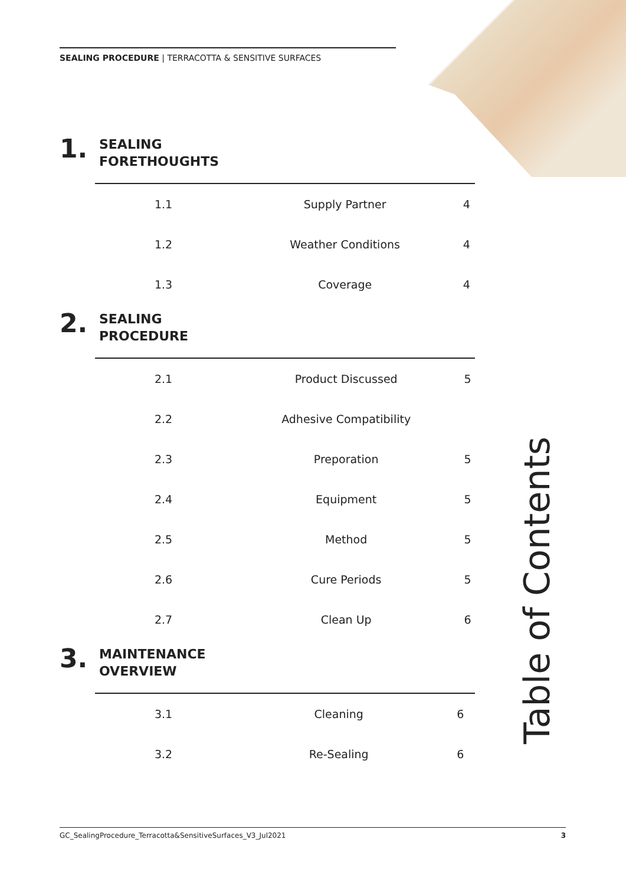SEALING PROCEDURE | TERRACOTTA & SENSITIVE SURFACES
1.
SEALING
FORETHOUGHTS
| 1.1 | Supply Partner | 4 |
| 1.2 | Weather Conditions | 4 |
| 1.3 | Coverage | 4 |
2.
SEALING
PROCEDURE
| 2.1 | Product Discussed | 5 |
| 2.2 | Adhesive Compatibility | |
| 2.3 | Preporation | 5 |
| 2.4 | Equipment | 5 |
| 2.5 | Method | 5 |
| 2.6 | Cure Periods | 5 |
| 2.7 | Clean Up | 6 |
3.
MAINTENANCE
OVERVIEW
| 3.1 | Cleaning | 6 |
| 3.2 | Re-Sealing | 6 |
Table of Contents
GC_SealingProcedure_Terracotta&SensitiveSurfaces_V3_Jul2021 3